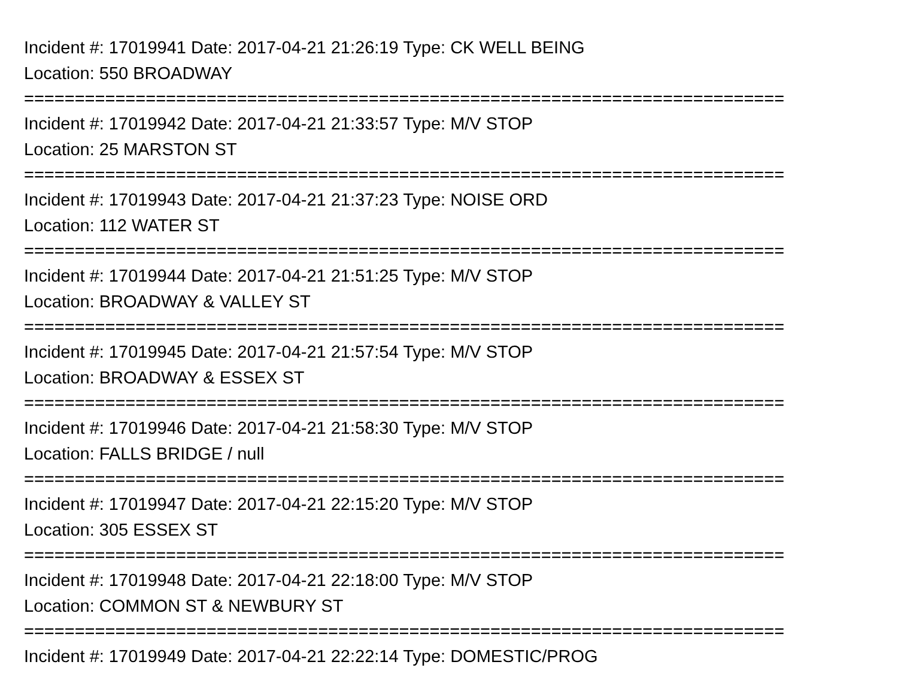Incident #: 17019941 Date: 2017-04-21 21:26:19 Type: CK WELL BEING
Location: 550 BROADWAY
===========================================================================
Incident #: 17019942 Date: 2017-04-21 21:33:57 Type: M/V STOP
Location: 25 MARSTON ST
===========================================================================
Incident #: 17019943 Date: 2017-04-21 21:37:23 Type: NOISE ORD
Location: 112 WATER ST
===========================================================================
Incident #: 17019944 Date: 2017-04-21 21:51:25 Type: M/V STOP
Location: BROADWAY & VALLEY ST
===========================================================================
Incident #: 17019945 Date: 2017-04-21 21:57:54 Type: M/V STOP
Location: BROADWAY & ESSEX ST
===========================================================================
Incident #: 17019946 Date: 2017-04-21 21:58:30 Type: M/V STOP
Location: FALLS BRIDGE / null
===========================================================================
Incident #: 17019947 Date: 2017-04-21 22:15:20 Type: M/V STOP
Location: 305 ESSEX ST
===========================================================================
Incident #: 17019948 Date: 2017-04-21 22:18:00 Type: M/V STOP
Location: COMMON ST & NEWBURY ST
===========================================================================
Incident #: 17019949 Date: 2017-04-21 22:22:14 Type: DOMESTIC/PROG